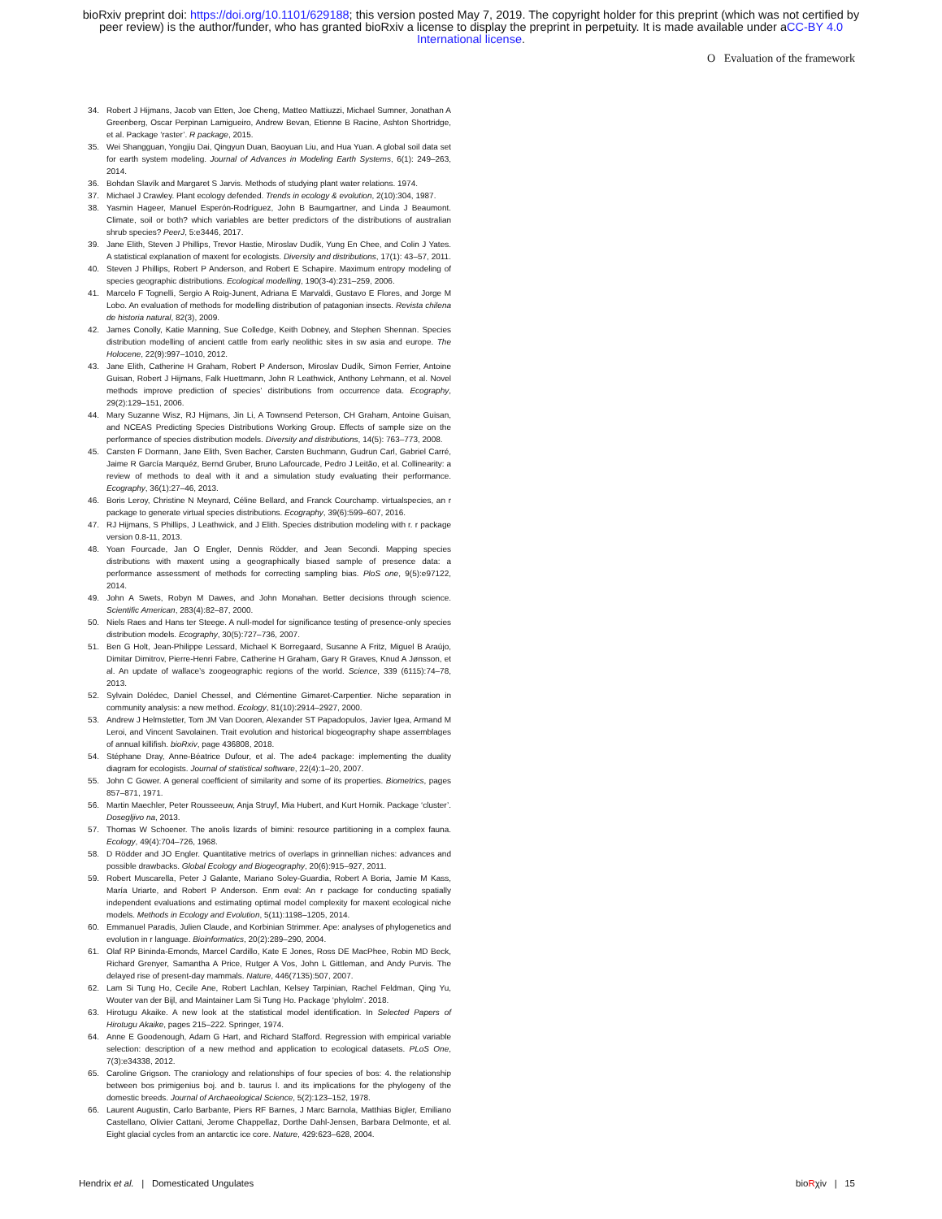bioRxiv preprint doi: https://doi.org/10.1101/629188; this version posted May 7, 2019. The copyright holder for this preprint (which was not certified by peer review) is the author/funder, who has granted bioRxiv a license to display the preprint in perpetuity. It is made available under aCC-BY 4.0 International license.
O Evaluation of the framework
34. Robert J Hijmans, Jacob van Etten, Joe Cheng, Matteo Mattiuzzi, Michael Sumner, Jonathan A Greenberg, Oscar Perpinan Lamigueiro, Andrew Bevan, Etienne B Racine, Ashton Shortridge, et al. Package ‘raster’. R package, 2015.
35. Wei Shangguan, Yongjiu Dai, Qingyun Duan, Baoyuan Liu, and Hua Yuan. A global soil data set for earth system modeling. Journal of Advances in Modeling Earth Systems, 6(1): 249–263, 2014.
36. Bohdan Slavík and Margaret S Jarvis. Methods of studying plant water relations. 1974.
37. Michael J Crawley. Plant ecology defended. Trends in ecology & evolution, 2(10):304, 1987.
38. Yasmin Hageer, Manuel Esperón-Rodríguez, John B Baumgartner, and Linda J Beaumont. Climate, soil or both? which variables are better predictors of the distributions of australian shrub species? PeerJ, 5:e3446, 2017.
39. Jane Elith, Steven J Phillips, Trevor Hastie, Miroslav Dudík, Yung En Chee, and Colin J Yates. A statistical explanation of maxent for ecologists. Diversity and distributions, 17(1): 43–57, 2011.
40. Steven J Phillips, Robert P Anderson, and Robert E Schapire. Maximum entropy modeling of species geographic distributions. Ecological modelling, 190(3-4):231–259, 2006.
41. Marcelo F Tognelli, Sergio A Roig-Junent, Adriana E Marvaldi, Gustavo E Flores, and Jorge M Lobo. An evaluation of methods for modelling distribution of patagonian insects. Revista chilena de historia natural, 82(3), 2009.
42. James Conolly, Katie Manning, Sue Colledge, Keith Dobney, and Stephen Shennan. Species distribution modelling of ancient cattle from early neolithic sites in sw asia and europe. The Holocene, 22(9):997–1010, 2012.
43. Jane Elith, Catherine H Graham, Robert P Anderson, Miroslav Dudík, Simon Ferrier, Antoine Guisan, Robert J Hijmans, Falk Huettmann, John R Leathwick, Anthony Lehmann, et al. Novel methods improve prediction of species’ distributions from occurrence data. Ecography, 29(2):129–151, 2006.
44. Mary Suzanne Wisz, RJ Hijmans, Jin Li, A Townsend Peterson, CH Graham, Antoine Guisan, and NCEAS Predicting Species Distributions Working Group. Effects of sample size on the performance of species distribution models. Diversity and distributions, 14(5): 763–773, 2008.
45. Carsten F Dormann, Jane Elith, Sven Bacher, Carsten Buchmann, Gudrun Carl, Gabriel Carré, Jaime R García Marquéz, Bernd Gruber, Bruno Lafourcade, Pedro J Leitão, et al. Collinearity: a review of methods to deal with it and a simulation study evaluating their performance. Ecography, 36(1):27–46, 2013.
46. Boris Leroy, Christine N Meynard, Céline Bellard, and Franck Courchamp. virtualspecies, an r package to generate virtual species distributions. Ecography, 39(6):599–607, 2016.
47. RJ Hijmans, S Phillips, J Leathwick, and J Elith. Species distribution modeling with r. r package version 0.8-11, 2013.
48. Yoan Fourcade, Jan O Engler, Dennis Rödder, and Jean Secondi. Mapping species distributions with maxent using a geographically biased sample of presence data: a performance assessment of methods for correcting sampling bias. PloS one, 9(5):e97122, 2014.
49. John A Swets, Robyn M Dawes, and John Monahan. Better decisions through science. Scientific American, 283(4):82–87, 2000.
50. Niels Raes and Hans ter Steege. A null-model for significance testing of presence-only species distribution models. Ecography, 30(5):727–736, 2007.
51. Ben G Holt, Jean-Philippe Lessard, Michael K Borregaard, Susanne A Fritz, Miguel B Araújo, Dimitar Dimitrov, Pierre-Henri Fabre, Catherine H Graham, Gary R Graves, Knud A Jønsson, et al. An update of wallace’s zoogeographic regions of the world. Science, 339 (6115):74–78, 2013.
52. Sylvain Dolédec, Daniel Chessel, and Clémentine Gimaret-Carpentier. Niche separation in community analysis: a new method. Ecology, 81(10):2914–2927, 2000.
53. Andrew J Helmstetter, Tom JM Van Dooren, Alexander ST Papadopulos, Javier Igea, Armand M Leroi, and Vincent Savolainen. Trait evolution and historical biogeography shape assemblages of annual killifish. bioRxiv, page 436808, 2018.
54. Stéphane Dray, Anne-Béatrice Dufour, et al. The ade4 package: implementing the duality diagram for ecologists. Journal of statistical software, 22(4):1–20, 2007.
55. John C Gower. A general coefficient of similarity and some of its properties. Biometrics, pages 857–871, 1971.
56. Martin Maechler, Peter Rousseeuw, Anja Struyf, Mia Hubert, and Kurt Hornik. Package ‘cluster’. Dosegljivo na, 2013.
57. Thomas W Schoener. The anolis lizards of bimini: resource partitioning in a complex fauna. Ecology, 49(4):704–726, 1968.
58. D Rödder and JO Engler. Quantitative metrics of overlaps in grinnellian niches: advances and possible drawbacks. Global Ecology and Biogeography, 20(6):915–927, 2011.
59. Robert Muscarella, Peter J Galante, Mariano Soley-Guardia, Robert A Boria, Jamie M Kass, María Uriarte, and Robert P Anderson. Enm eval: An r package for conducting spatially independent evaluations and estimating optimal model complexity for maxent ecological niche models. Methods in Ecology and Evolution, 5(11):1198–1205, 2014.
60. Emmanuel Paradis, Julien Claude, and Korbinian Strimmer. Ape: analyses of phylogenetics and evolution in r language. Bioinformatics, 20(2):289–290, 2004.
61. Olaf RP Bininda-Emonds, Marcel Cardillo, Kate E Jones, Ross DE MacPhee, Robin MD Beck, Richard Grenyer, Samantha A Price, Rutger A Vos, John L Gittleman, and Andy Purvis. The delayed rise of present-day mammals. Nature, 446(7135):507, 2007.
62. Lam Si Tung Ho, Cecile Ane, Robert Lachlan, Kelsey Tarpinian, Rachel Feldman, Qing Yu, Wouter van der Bijl, and Maintainer Lam Si Tung Ho. Package ‘phylolm’. 2018.
63. Hirotugu Akaike. A new look at the statistical model identification. In Selected Papers of Hirotugu Akaike, pages 215–222. Springer, 1974.
64. Anne E Goodenough, Adam G Hart, and Richard Stafford. Regression with empirical variable selection: description of a new method and application to ecological datasets. PLoS One, 7(3):e34338, 2012.
65. Caroline Grigson. The craniology and relationships of four species of bos: 4. the relationship between bos primigenius boj. and b. taurus l. and its implications for the phylogeny of the domestic breeds. Journal of Archaeological Science, 5(2):123–152, 1978.
66. Laurent Augustin, Carlo Barbante, Piers RF Barnes, J Marc Barnola, Matthias Bigler, Emiliano Castellano, Olivier Cattani, Jerome Chappellaz, Dorthe Dahl-Jensen, Barbara Delmonte, et al. Eight glacial cycles from an antarctic ice core. Nature, 429:623–628, 2004.
Hendrix et al. | Domesticated Ungulates
bioRχiv | 15